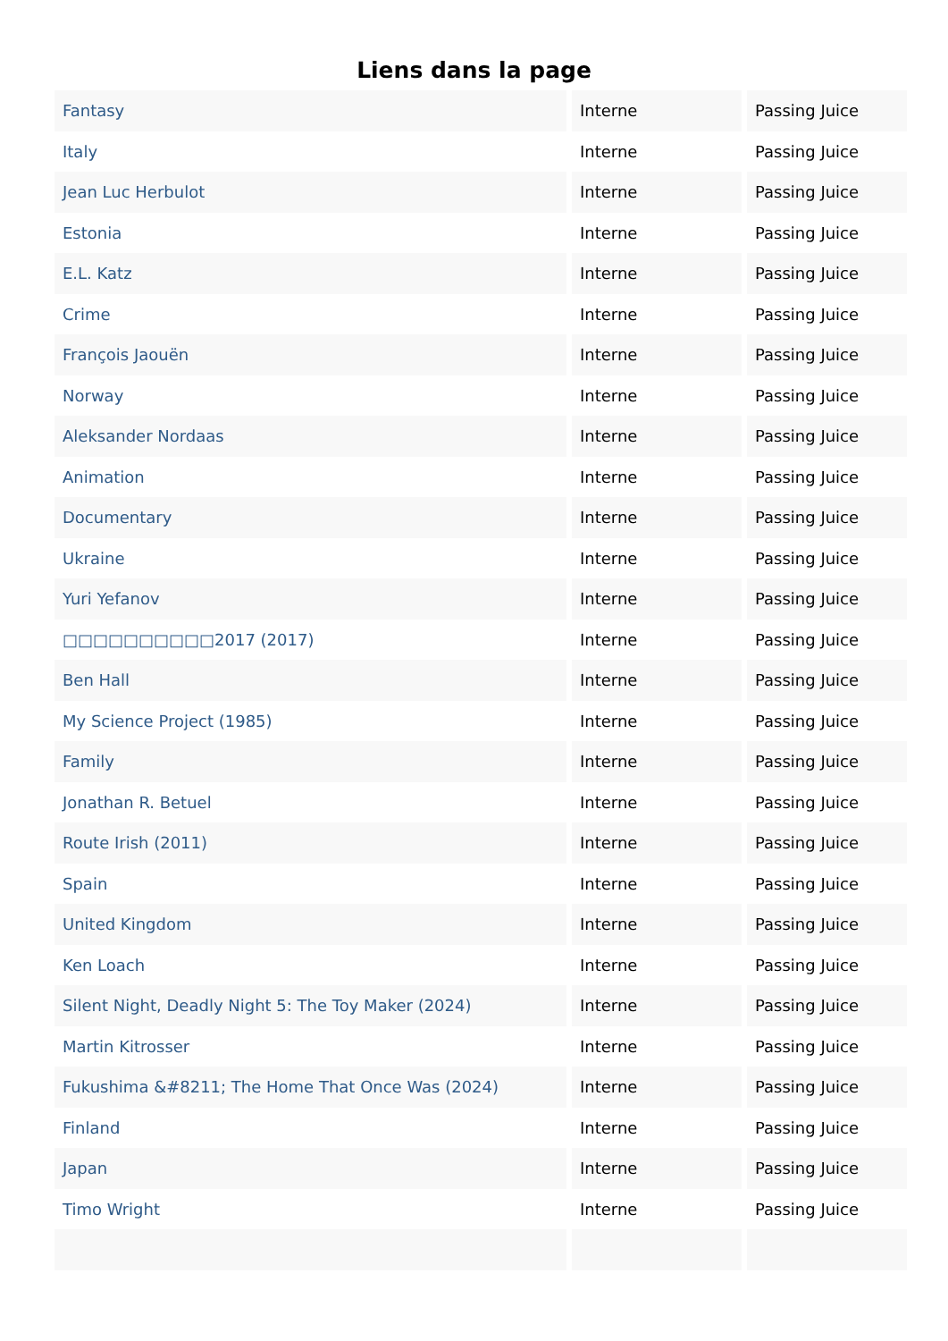Liens dans la page
| Fantasy | Interne | Passing Juice |
| Italy | Interne | Passing Juice |
| Jean Luc Herbulot | Interne | Passing Juice |
| Estonia | Interne | Passing Juice |
| E.L. Katz | Interne | Passing Juice |
| Crime | Interne | Passing Juice |
| François Jaouën | Interne | Passing Juice |
| Norway | Interne | Passing Juice |
| Aleksander Nordaas | Interne | Passing Juice |
| Animation | Interne | Passing Juice |
| Documentary | Interne | Passing Juice |
| Ukraine | Interne | Passing Juice |
| Yuri Yefanov | Interne | Passing Juice |
| □□□□□□□□□□2017 (2017) | Interne | Passing Juice |
| Ben Hall | Interne | Passing Juice |
| My Science Project (1985) | Interne | Passing Juice |
| Family | Interne | Passing Juice |
| Jonathan R. Betuel | Interne | Passing Juice |
| Route Irish (2011) | Interne | Passing Juice |
| Spain | Interne | Passing Juice |
| United Kingdom | Interne | Passing Juice |
| Ken Loach | Interne | Passing Juice |
| Silent Night, Deadly Night 5: The Toy Maker (2024) | Interne | Passing Juice |
| Martin Kitrosser | Interne | Passing Juice |
| Fukushima &#8211; The Home That Once Was (2024) | Interne | Passing Juice |
| Finland | Interne | Passing Juice |
| Japan | Interne | Passing Juice |
| Timo Wright | Interne | Passing Juice |